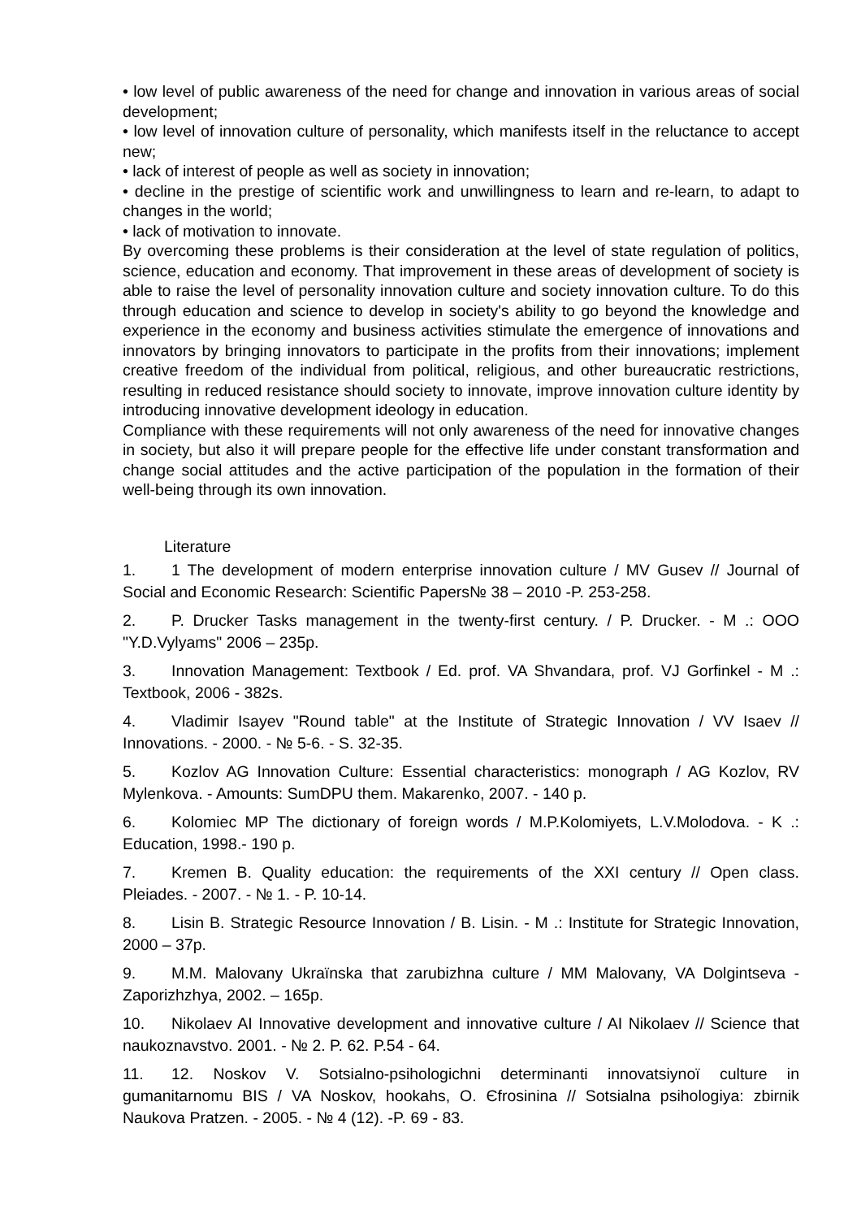• low level of public awareness of the need for change and innovation in various areas of social development;
• low level of innovation culture of personality, which manifests itself in the reluctance to accept new;
• lack of interest of people as well as society in innovation;
• decline in the prestige of scientific work and unwillingness to learn and re-learn, to adapt to changes in the world;
• lack of motivation to innovate.
By overcoming these problems is their consideration at the level of state regulation of politics, science, education and economy. That improvement in these areas of development of society is able to raise the level of personality innovation culture and society innovation culture. To do this through education and science to develop in society's ability to go beyond the knowledge and experience in the economy and business activities stimulate the emergence of innovations and innovators by bringing innovators to participate in the profits from their innovations; implement creative freedom of the individual from political, religious, and other bureaucratic restrictions, resulting in reduced resistance should society to innovate, improve innovation culture identity by introducing innovative development ideology in education.
Compliance with these requirements will not only awareness of the need for innovative changes in society, but also it will prepare people for the effective life under constant transformation and change social attitudes and the active participation of the population in the formation of their well-being through its own innovation.
Literature
1. 1 The development of modern enterprise innovation culture / MV Gusev // Journal of Social and Economic Research: Scientific Papers№ 38 – 2010 -P. 253-258.
2. P. Drucker Tasks management in the twenty-first century. / P. Drucker. - M .: OOO "Y.D.Vylyams" 2006 – 235p.
3. Innovation Management: Textbook / Ed. prof. VA Shvandara, prof. VJ Gorfinkel - M .: Textbook, 2006 - 382s.
4. Vladimir Isayev "Round table" at the Institute of Strategic Innovation / VV Isaev // Innovations. - 2000. - № 5-6. - S. 32-35.
5. Kozlov AG Innovation Culture: Essential characteristics: monograph / AG Kozlov, RV Mylenkova. - Amounts: SumDPU them. Makarenko, 2007. - 140 p.
6. Kolomiec MP The dictionary of foreign words / M.P.Kolomiyets, L.V.Molodova. - K .: Education, 1998.- 190 p.
7. Kremen B. Quality education: the requirements of the XXI century // Open class. Pleiades. - 2007. - № 1. - P. 10-14.
8. Lisin B. Strategic Resource Innovation / B. Lisin. - M .: Institute for Strategic Innovation, 2000 – 37p.
9. M.M. Malovany Ukraïnska that zarubizhna culture / MM Malovany, VA Dolgintseva - Zaporizhzhya, 2002. – 165p.
10. Nikolaev AI Innovative development and innovative culture / AI Nikolaev // Science that naukoznavstvo. 2001. - № 2. P. 62. P.54 - 64.
11. 12. Noskov V. Sotsialno-psihologichni determinanti innovatsiynoï culture in gumanitarnomu BIS / VA Noskov, hookahs, O. Єfrosinina // Sotsialna psihologiya: zbirnik Naukova Pratzen. - 2005. - № 4 (12). -P. 69 - 83.